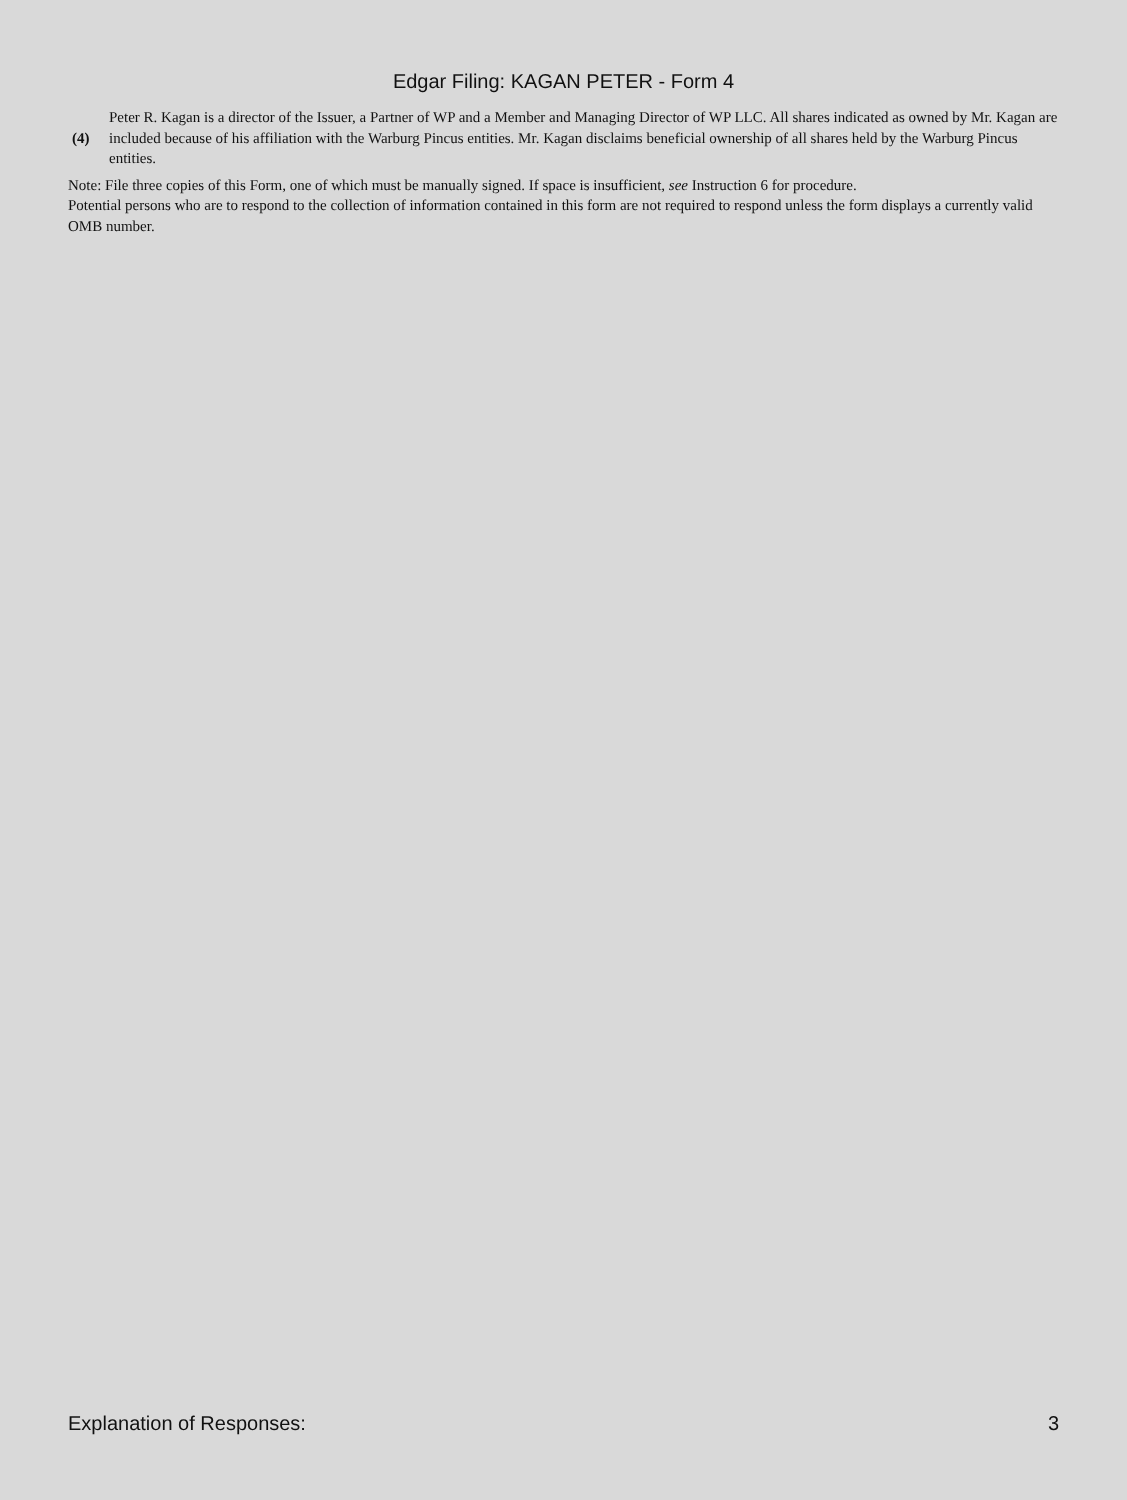Edgar Filing: KAGAN PETER - Form 4
(4)
Peter R. Kagan is a director of the Issuer, a Partner of WP and a Member and Managing Director of WP LLC. All shares indicated as owned by Mr. Kagan are included because of his affiliation with the Warburg Pincus entities. Mr. Kagan disclaims beneficial ownership of all shares held by the Warburg Pincus entities.
Note: File three copies of this Form, one of which must be manually signed. If space is insufficient, see Instruction 6 for procedure.
Potential persons who are to respond to the collection of information contained in this form are not required to respond unless the form displays a currently valid OMB number.
Explanation of Responses: 3